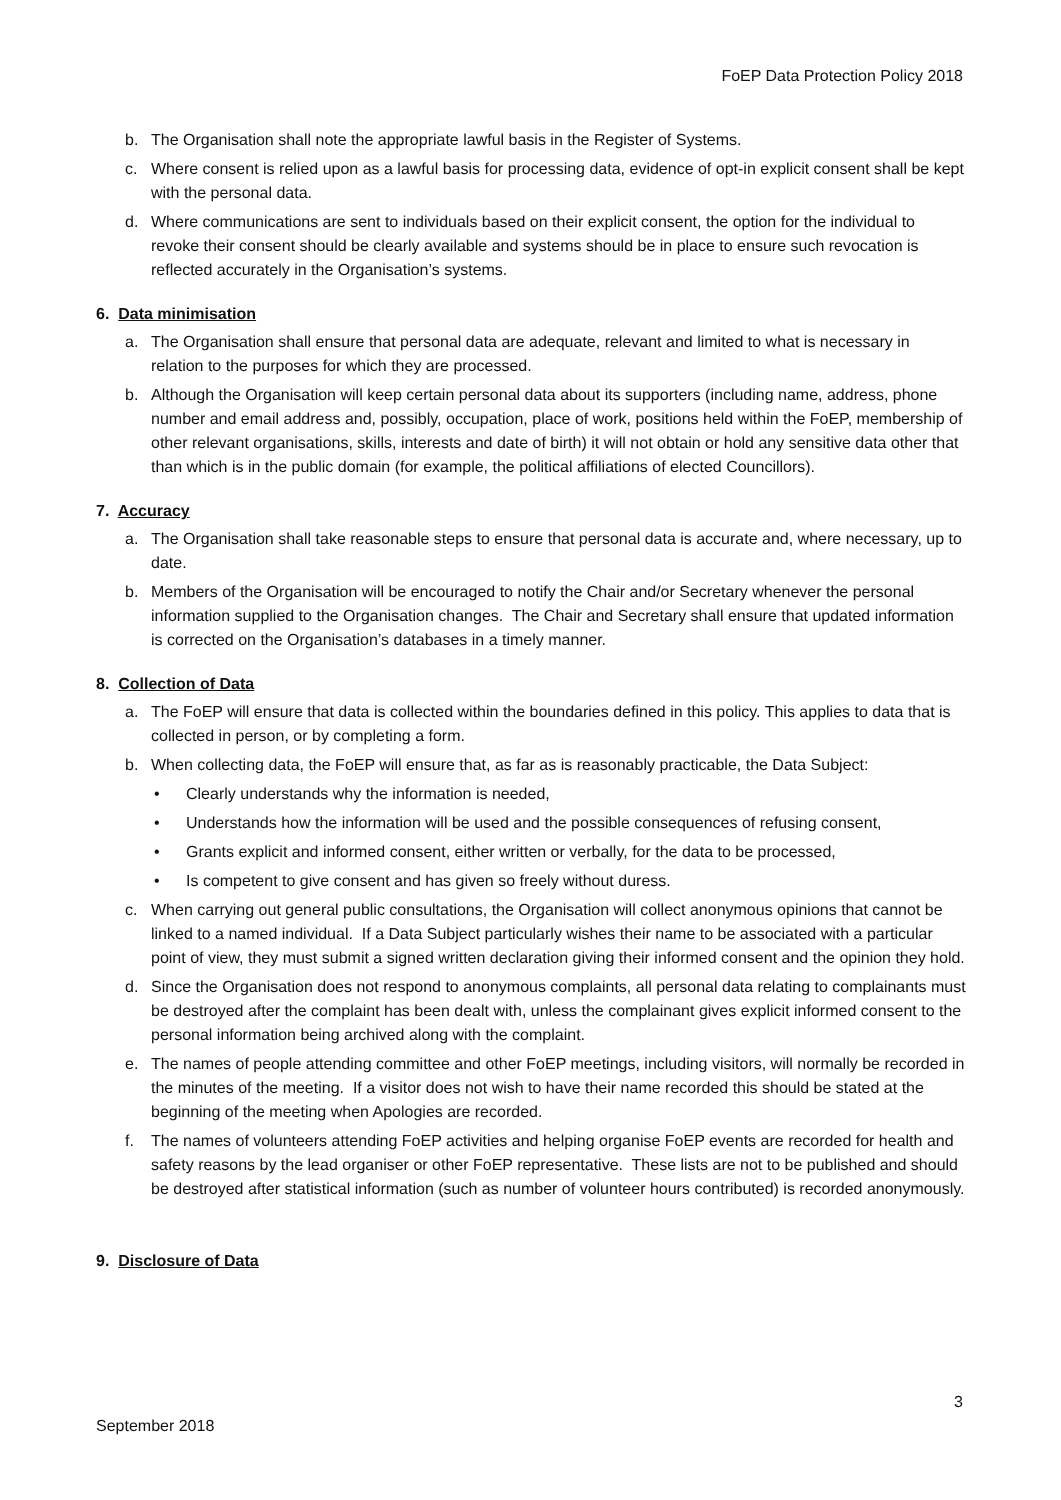FoEP Data Protection Policy 2018
b. The Organisation shall note the appropriate lawful basis in the Register of Systems.
c. Where consent is relied upon as a lawful basis for processing data, evidence of opt-in explicit consent shall be kept with the personal data.
d. Where communications are sent to individuals based on their explicit consent, the option for the individual to revoke their consent should be clearly available and systems should be in place to ensure such revocation is reflected accurately in the Organisation’s systems.
6. Data minimisation
a. The Organisation shall ensure that personal data are adequate, relevant and limited to what is necessary in relation to the purposes for which they are processed.
b. Although the Organisation will keep certain personal data about its supporters (including name, address, phone number and email address and, possibly, occupation, place of work, positions held within the FoEP, membership of other relevant organisations, skills, interests and date of birth) it will not obtain or hold any sensitive data other that than which is in the public domain (for example, the political affiliations of elected Councillors).
7. Accuracy
a. The Organisation shall take reasonable steps to ensure that personal data is accurate and, where necessary, up to date.
b. Members of the Organisation will be encouraged to notify the Chair and/or Secretary whenever the personal information supplied to the Organisation changes. The Chair and Secretary shall ensure that updated information is corrected on the Organisation’s databases in a timely manner.
8. Collection of Data
a. The FoEP will ensure that data is collected within the boundaries defined in this policy. This applies to data that is collected in person, or by completing a form.
b. When collecting data, the FoEP will ensure that, as far as is reasonably practicable, the Data Subject:
• Clearly understands why the information is needed,
• Understands how the information will be used and the possible consequences of refusing consent,
• Grants explicit and informed consent, either written or verbally, for the data to be processed,
• Is competent to give consent and has given so freely without duress.
c. When carrying out general public consultations, the Organisation will collect anonymous opinions that cannot be linked to a named individual. If a Data Subject particularly wishes their name to be associated with a particular point of view, they must submit a signed written declaration giving their informed consent and the opinion they hold.
d. Since the Organisation does not respond to anonymous complaints, all personal data relating to complainants must be destroyed after the complaint has been dealt with, unless the complainant gives explicit informed consent to the personal information being archived along with the complaint.
e. The names of people attending committee and other FoEP meetings, including visitors, will normally be recorded in the minutes of the meeting. If a visitor does not wish to have their name recorded this should be stated at the beginning of the meeting when Apologies are recorded.
f. The names of volunteers attending FoEP activities and helping organise FoEP events are recorded for health and safety reasons by the lead organiser or other FoEP representative. These lists are not to be published and should be destroyed after statistical information (such as number of volunteer hours contributed) is recorded anonymously.
9. Disclosure of Data
3
September 2018